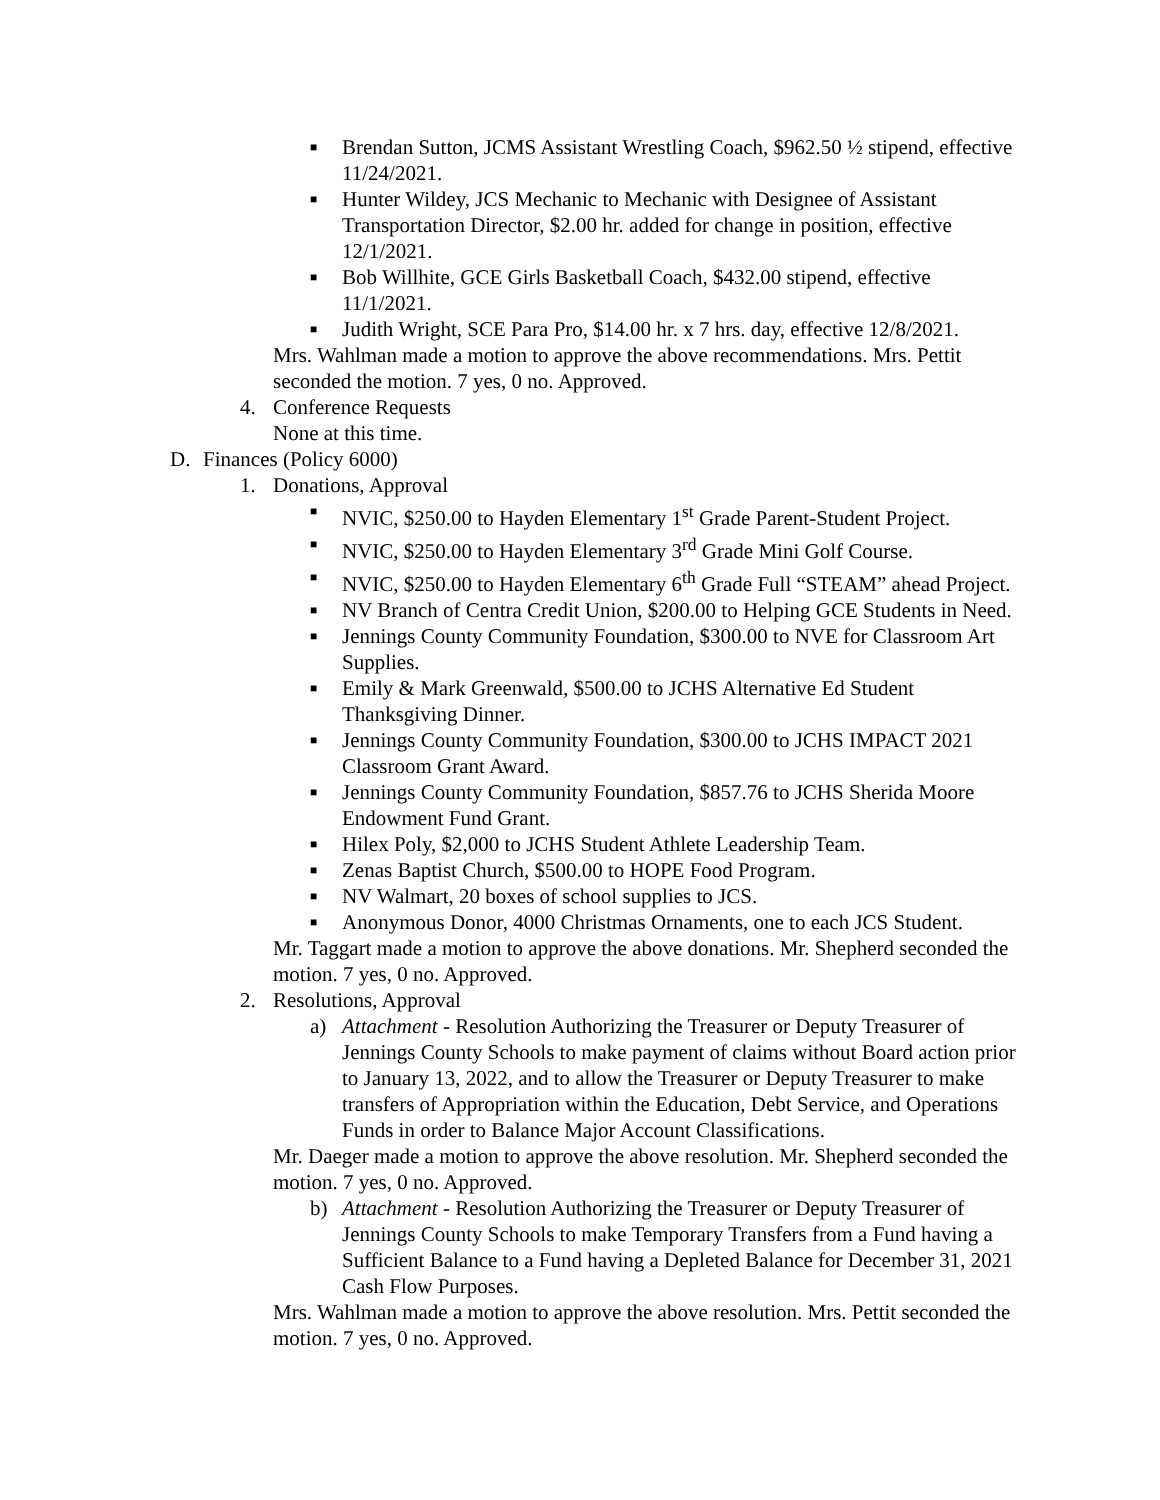■
Brendan Sutton, JCMS Assistant Wrestling Coach, $962.50 ½ stipend, effective 11/24/2021.
■
Hunter Wildey, JCS Mechanic to Mechanic with Designee of Assistant Transportation Director, $2.00 hr. added for change in position, effective 12/1/2021.
■
Bob Willhite, GCE Girls Basketball Coach, $432.00 stipend, effective 11/1/2021.
■
Judith Wright, SCE Para Pro, $14.00 hr. x 7 hrs. day, effective 12/8/2021.
Mrs. Wahlman made a motion to approve the above recommendations. Mrs. Pettit seconded the motion. 7 yes, 0 no. Approved.
4. Conference Requests
None at this time.
D. Finances (Policy 6000)
1. Donations, Approval
■
NVIC, $250.00 to Hayden Elementary 1<sup>st</sup> Grade Parent-Student Project.
■
NVIC, $250.00 to Hayden Elementary 3<sup>rd</sup> Grade Mini Golf Course.
■
NVIC, $250.00 to Hayden Elementary 6<sup>th</sup> Grade Full “STEAM” ahead Project.
■
NV Branch of Centra Credit Union, $200.00 to Helping GCE Students in Need.
■
Jennings County Community Foundation, $300.00 to NVE for Classroom Art Supplies.
■
Emily & Mark Greenwald, $500.00 to JCHS Alternative Ed Student Thanksgiving Dinner.
■
Jennings County Community Foundation, $300.00 to JCHS IMPACT 2021 Classroom Grant Award.
■
Jennings County Community Foundation, $857.76 to JCHS Sherida Moore Endowment Fund Grant.
■
Hilex Poly, $2,000 to JCHS Student Athlete Leadership Team.
■
Zenas Baptist Church, $500.00 to HOPE Food Program.
■
NV Walmart, 20 boxes of school supplies to JCS.
■
Anonymous Donor, 4000 Christmas Ornaments, one to each JCS Student.
Mr. Taggart made a motion to approve the above donations. Mr. Shepherd seconded the motion. 7 yes, 0 no. Approved.
2. Resolutions, Approval
a) Attachment - Resolution Authorizing the Treasurer or Deputy Treasurer of Jennings County Schools to make payment of claims without Board action prior to January 13, 2022, and to allow the Treasurer or Deputy Treasurer to make transfers of Appropriation within the Education, Debt Service, and Operations Funds in order to Balance Major Account Classifications.
Mr. Daeger made a motion to approve the above resolution. Mr. Shepherd seconded the motion. 7 yes, 0 no. Approved.
b) Attachment - Resolution Authorizing the Treasurer or Deputy Treasurer of Jennings County Schools to make Temporary Transfers from a Fund having a Sufficient Balance to a Fund having a Depleted Balance for December 31, 2021 Cash Flow Purposes.
Mrs. Wahlman made a motion to approve the above resolution. Mrs. Pettit seconded the motion. 7 yes, 0 no. Approved.